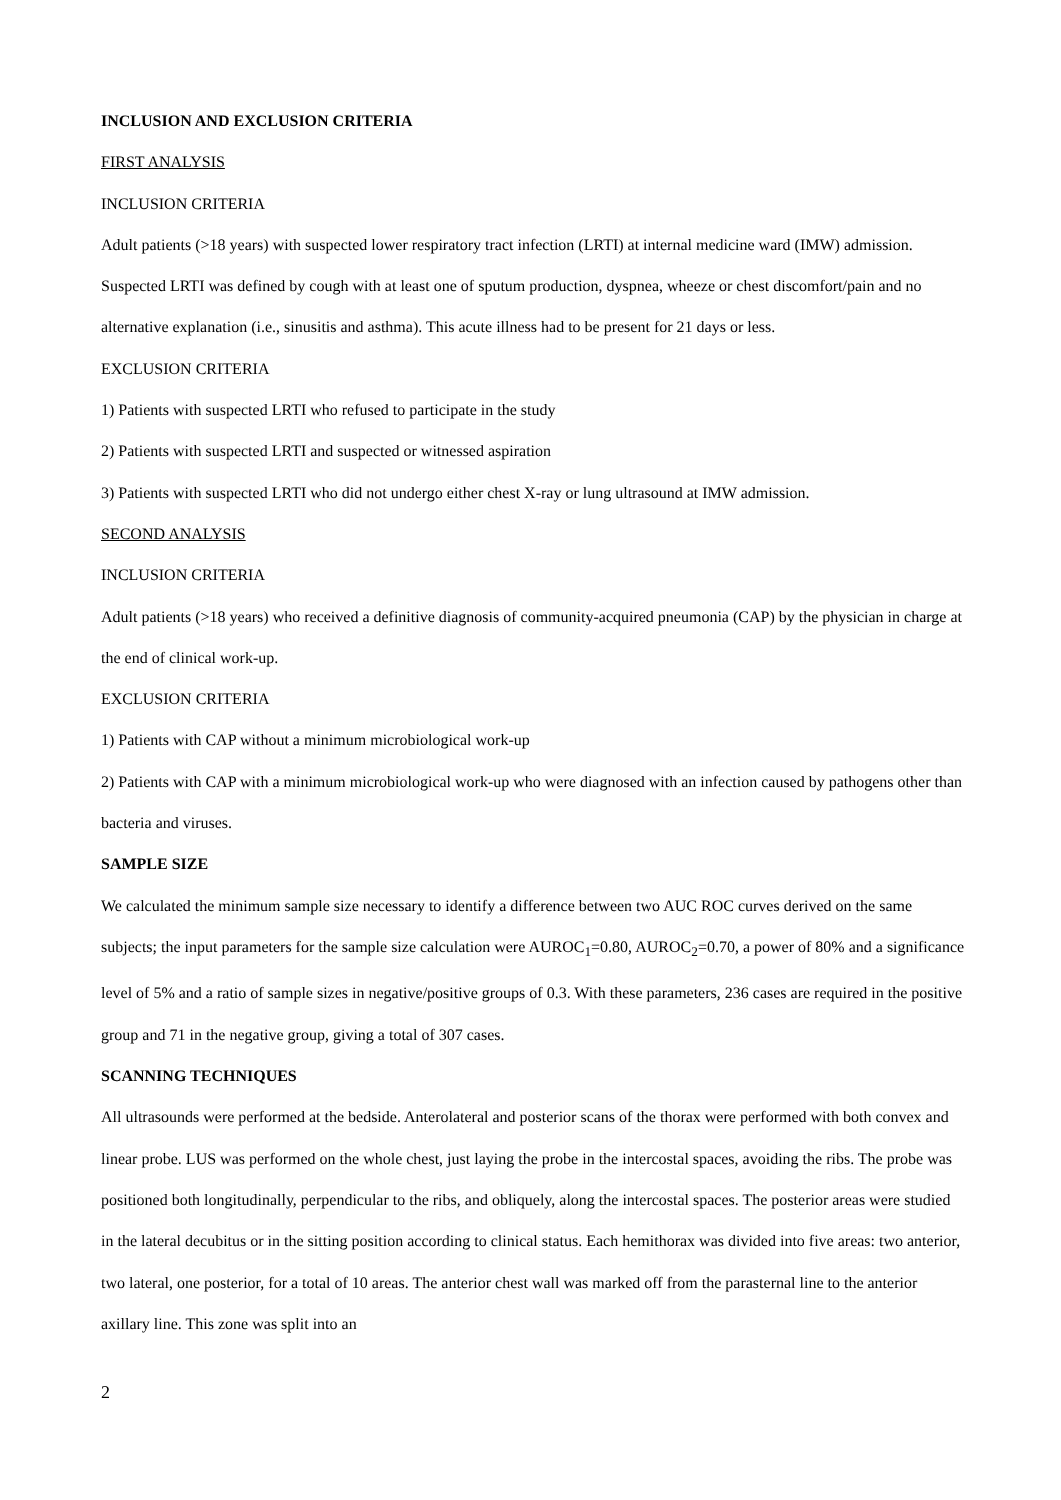INCLUSION AND EXCLUSION CRITERIA
FIRST ANALYSIS
INCLUSION CRITERIA
Adult patients (>18 years) with suspected lower respiratory tract infection (LRTI) at internal medicine ward (IMW) admission. Suspected LRTI was defined by cough with at least one of sputum production, dyspnea, wheeze or chest discomfort/pain and no alternative explanation (i.e., sinusitis and asthma). This acute illness had to be present for 21 days or less.
EXCLUSION CRITERIA
1) Patients with suspected LRTI who refused to participate in the study
2) Patients with suspected LRTI and suspected or witnessed aspiration
3) Patients with suspected LRTI who did not undergo either chest X-ray or lung ultrasound at IMW admission.
SECOND ANALYSIS
INCLUSION CRITERIA
Adult patients (>18 years) who received a definitive diagnosis of community-acquired pneumonia (CAP) by the physician in charge at the end of clinical work-up.
EXCLUSION CRITERIA
1) Patients with CAP without a minimum microbiological work-up
2) Patients with CAP with a minimum microbiological work-up who were diagnosed with an infection caused by pathogens other than bacteria and viruses.
SAMPLE SIZE
We calculated the minimum sample size necessary to identify a difference between two AUC ROC curves derived on the same subjects; the input parameters for the sample size calculation were AUROC<sub>1</sub>=0.80, AUROC<sub>2</sub>=0.70, a power of 80% and a significance level of 5% and a ratio of sample sizes in negative/positive groups of 0.3. With these parameters, 236 cases are required in the positive group and 71 in the negative group, giving a total of 307 cases.
SCANNING TECHNIQUES
All ultrasounds were performed at the bedside. Anterolateral and posterior scans of the thorax were performed with both convex and linear probe. LUS was performed on the whole chest, just laying the probe in the intercostal spaces, avoiding the ribs. The probe was positioned both longitudinally, perpendicular to the ribs, and obliquely, along the intercostal spaces. The posterior areas were studied in the lateral decubitus or in the sitting position according to clinical status. Each hemithorax was divided into five areas: two anterior, two lateral, one posterior, for a total of 10 areas. The anterior chest wall was marked off from the parasternal line to the anterior axillary line. This zone was split into an
2